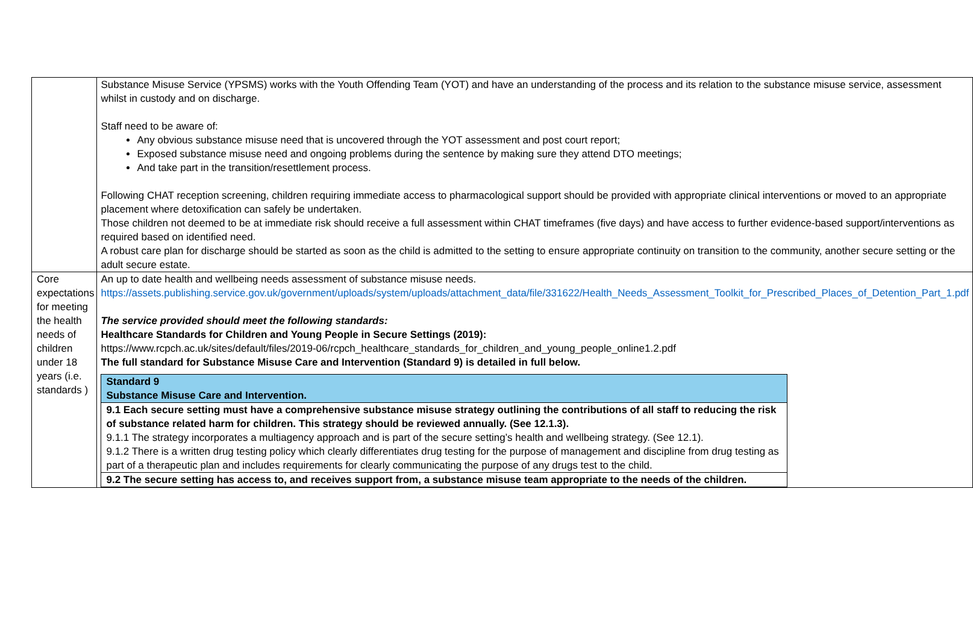| | Substance Misuse Service (YPSMS) works with the Youth Offending Team (YOT) and have an understanding of the process and its relation to the substance misuse service, assessment whilst in custody and on discharge. Staff need to be aware of: Any obvious substance misuse need that is uncovered through the YOT assessment and post court report; Exposed substance misuse need and ongoing problems during the sentence by making sure they attend DTO meetings; And take part in the transition/resettlement process. Following CHAT reception screening, children requiring immediate access to pharmacological support should be provided with appropriate clinical interventions or moved to an appropriate placement where detoxification can safely be undertaken. Those children not deemed to be at immediate risk should receive a full assessment within CHAT timeframes (five days) and have access to further evidence-based support/interventions as required based on identified need. A robust care plan for discharge should be started as soon as the child is admitted to the setting to ensure appropriate continuity on transition to the community, another secure setting or the adult secure estate. |
| Core expectations for meeting the health needs of children under 18 years (i.e. standards ) | An up to date health and wellbeing needs assessment of substance misuse needs. https://assets.publishing.service.gov.uk/government/uploads/system/uploads/attachment_data/file/331622/Health_Needs_Assessment_Toolkit_for_Prescribed_Places_of_Detention_Part_1.pdf The service provided should meet the following standards: Healthcare Standards for Children and Young People in Secure Settings (2019): https://www.rcpch.ac.uk/sites/default/files/2019-06/rcpch_healthcare_standards_for_children_and_young_people_online1.2.pdf The full standard for Substance Misuse Care and Intervention (Standard 9) is detailed in full below. / Standard 9 Substance Misuse Care and Intervention. / / 9.1 Each secure setting must have a comprehensive substance misuse strategy outlining the contributions of all staff to reducing the risk of substance related harm for children. This strategy should be reviewed annually. (See 12.1.3). 9.1.1 The strategy incorporates a multiagency approach and is part of the secure setting’s health and wellbeing strategy. (See 12.1). 9.1.2 There is a written drug testing policy which clearly differentiates drug testing for the purpose of management and discipline from drug testing as part of a therapeutic plan and includes requirements for clearly communicating the purpose of any drugs test to the child. / / 9.2 The secure setting has access to, and receives support from, a substance misuse team appropriate to the needs of the children. / |